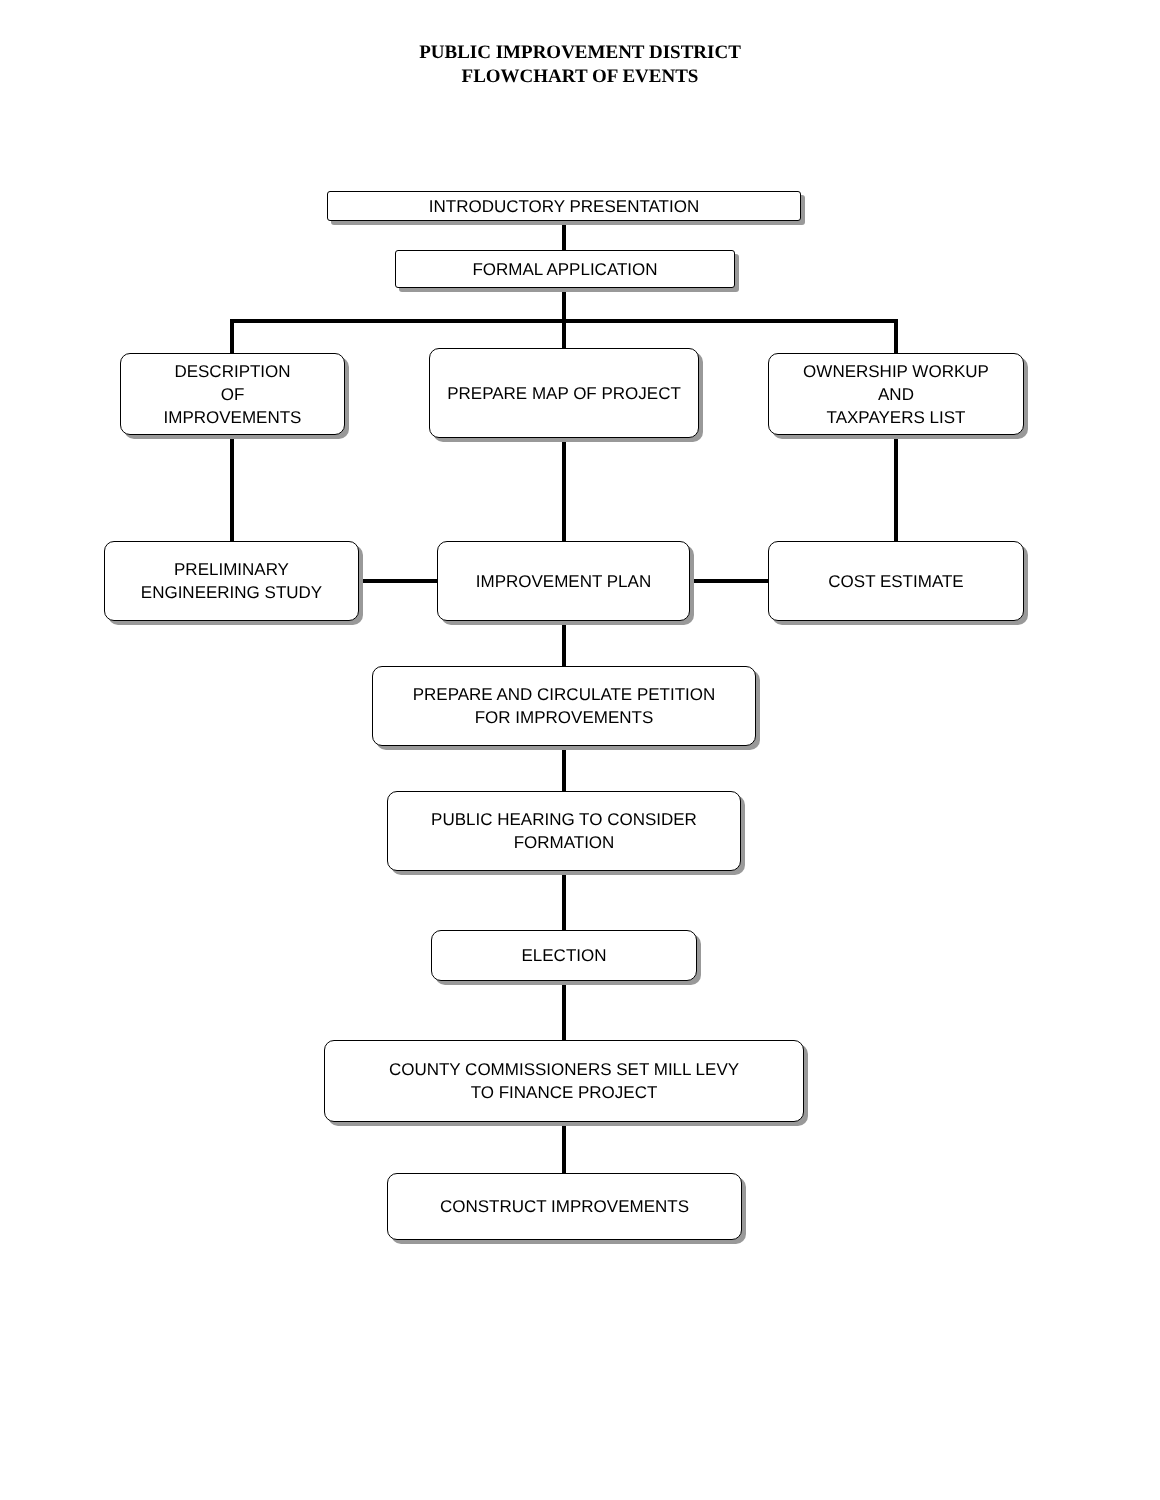PUBLIC IMPROVEMENT DISTRICT
FLOWCHART OF EVENTS
INTRODUCTORY PRESENTATION
FORMAL APPLICATION
DESCRIPTION
OF
IMPROVEMENTS
PREPARE MAP OF PROJECT
OWNERSHIP WORKUP
AND
TAXPAYERS LIST
PRELIMINARY
ENGINEERING STUDY
IMPROVEMENT PLAN COST ESTIMATE
PREPARE AND CIRCULATE PETITION
FOR IMPROVEMENTS
PUBLIC HEARING TO CONSIDER
FORMATION
ELECTION
COUNTY COMMISSIONERS SET MILL LEVY
TO FINANCE PROJECT
CONSTRUCT IMPROVEMENTS